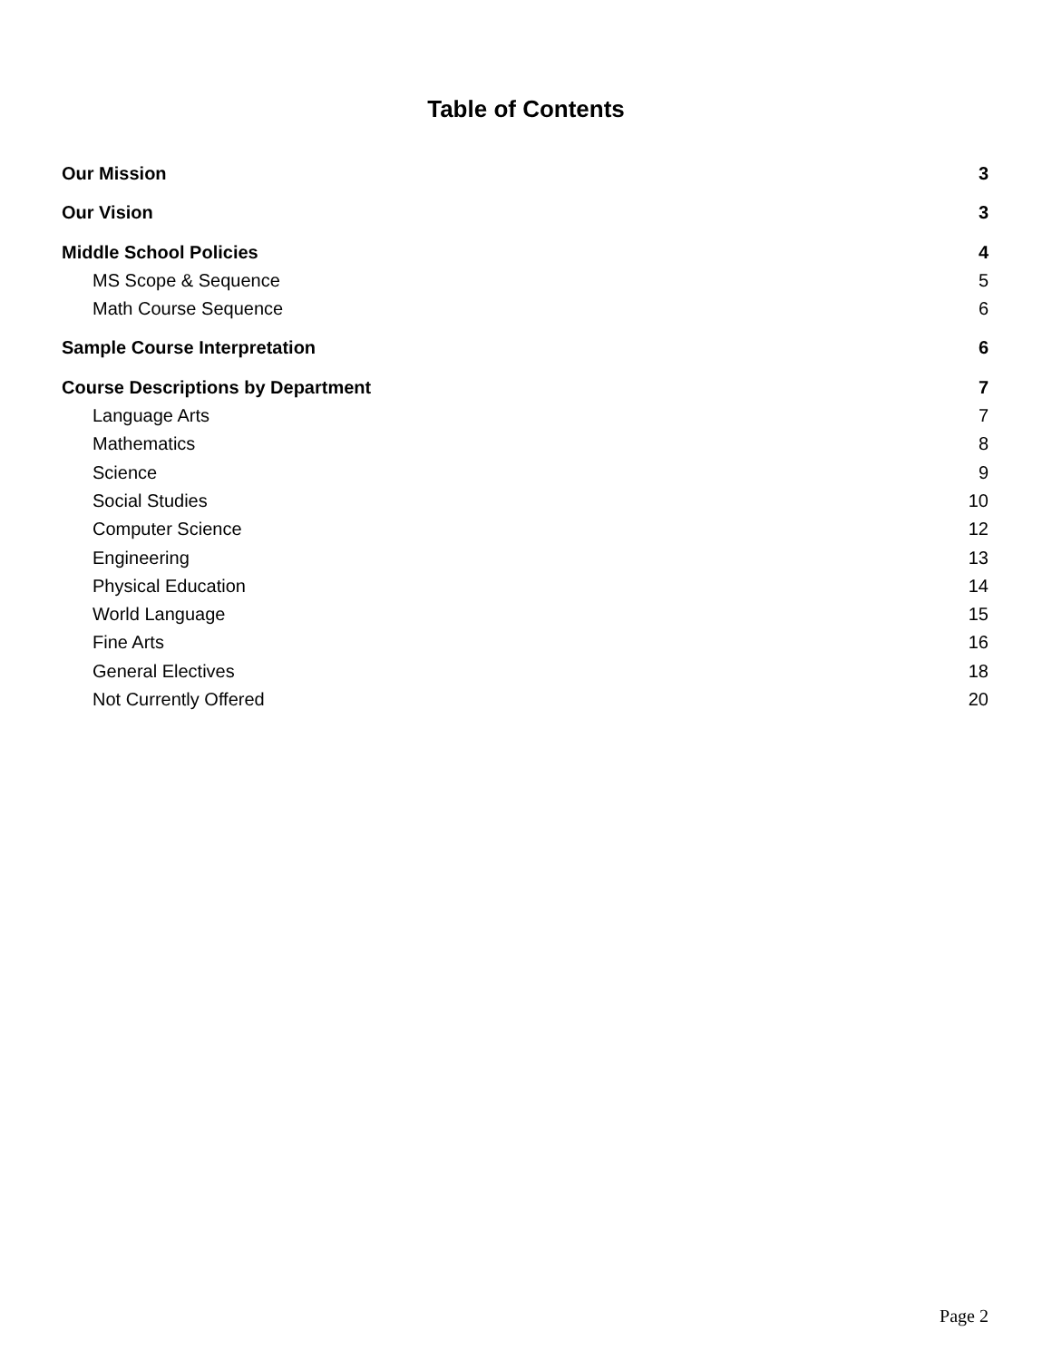Table of Contents
Our Mission 3
Our Vision 3
Middle School Policies 4
MS Scope & Sequence 5
Math Course Sequence 6
Sample Course Interpretation 6
Course Descriptions by Department 7
Language Arts 7
Mathematics 8
Science 9
Social Studies 10
Computer Science 12
Engineering 13
Physical Education 14
World Language 15
Fine Arts 16
General Electives 18
Not Currently Offered 20
Page 2